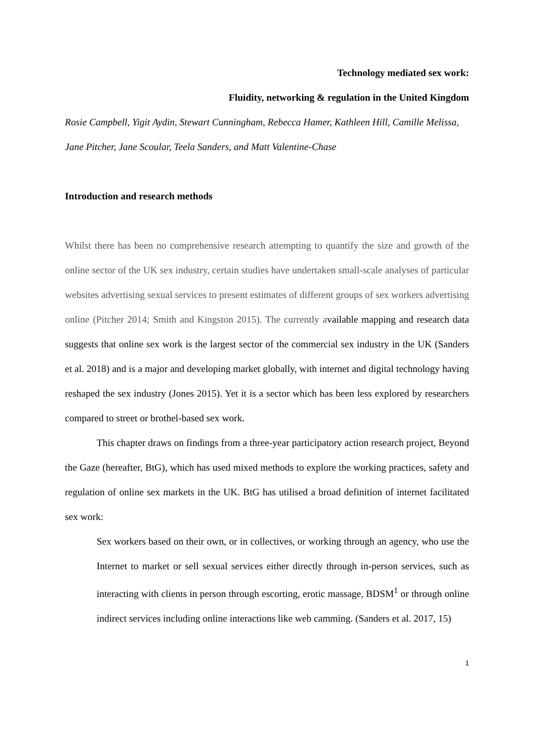Technology mediated sex work:
Fluidity, networking & regulation in the United Kingdom
Rosie Campbell, Yigit Aydin, Stewart Cunningham, Rebecca Hamer, Kathleen Hill, Camille Melissa, Jane Pitcher, Jane Scoular, Teela Sanders, and Matt Valentine-Chase
Introduction and research methods
Whilst there has been no comprehensive research attempting to quantify the size and growth of the online sector of the UK sex industry, certain studies have undertaken small-scale analyses of particular websites advertising sexual services to present estimates of different groups of sex workers advertising online (Pitcher 2014; Smith and Kingston 2015). The currently available mapping and research data suggests that online sex work is the largest sector of the commercial sex industry in the UK (Sanders et al. 2018) and is a major and developing market globally, with internet and digital technology having reshaped the sex industry (Jones 2015). Yet it is a sector which has been less explored by researchers compared to street or brothel-based sex work.
This chapter draws on findings from a three-year participatory action research project, Beyond the Gaze (hereafter, BtG), which has used mixed methods to explore the working practices, safety and regulation of online sex markets in the UK. BtG has utilised a broad definition of internet facilitated sex work:
Sex workers based on their own, or in collectives, or working through an agency, who use the Internet to market or sell sexual services either directly through in-person services, such as interacting with clients in person through escorting, erotic massage, BDSM<sup>1</sup> or through online indirect services including online interactions like web camming. (Sanders et al. 2017, 15)
1